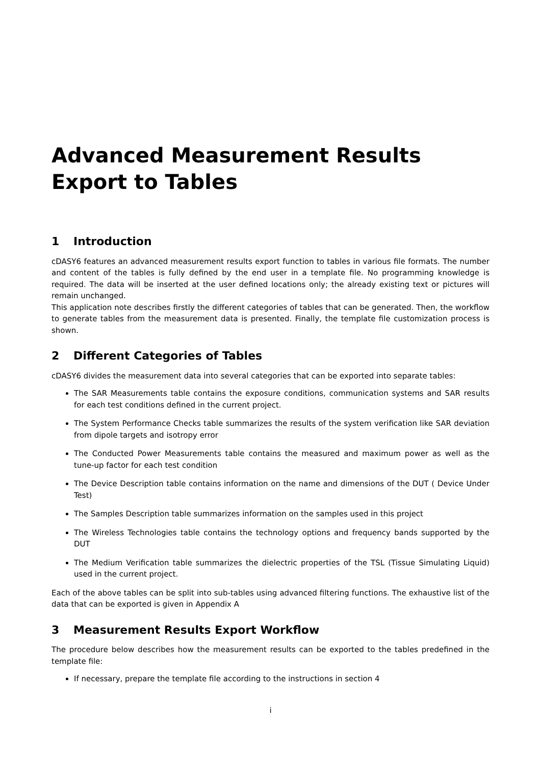Advanced Measurement Results Export to Tables
1 Introduction
cDASY6 features an advanced measurement results export function to tables in various file formats. The number and content of the tables is fully defined by the end user in a template file. No programming knowledge is required. The data will be inserted at the user defined locations only; the already existing text or pictures will remain unchanged.
This application note describes firstly the different categories of tables that can be generated. Then, the workflow to generate tables from the measurement data is presented. Finally, the template file customization process is shown.
2 Different Categories of Tables
cDASY6 divides the measurement data into several categories that can be exported into separate tables:
The SAR Measurements table contains the exposure conditions, communication systems and SAR results for each test conditions defined in the current project.
The System Performance Checks table summarizes the results of the system verification like SAR deviation from dipole targets and isotropy error
The Conducted Power Measurements table contains the measured and maximum power as well as the tune-up factor for each test condition
The Device Description table contains information on the name and dimensions of the DUT ( Device Under Test)
The Samples Description table summarizes information on the samples used in this project
The Wireless Technologies table contains the technology options and frequency bands supported by the DUT
The Medium Verification table summarizes the dielectric properties of the TSL (Tissue Simulating Liquid) used in the current project.
Each of the above tables can be split into sub-tables using advanced filtering functions. The exhaustive list of the data that can be exported is given in Appendix A
3 Measurement Results Export Workflow
The procedure below describes how the measurement results can be exported to the tables predefined in the template file:
If necessary, prepare the template file according to the instructions in section 4
i